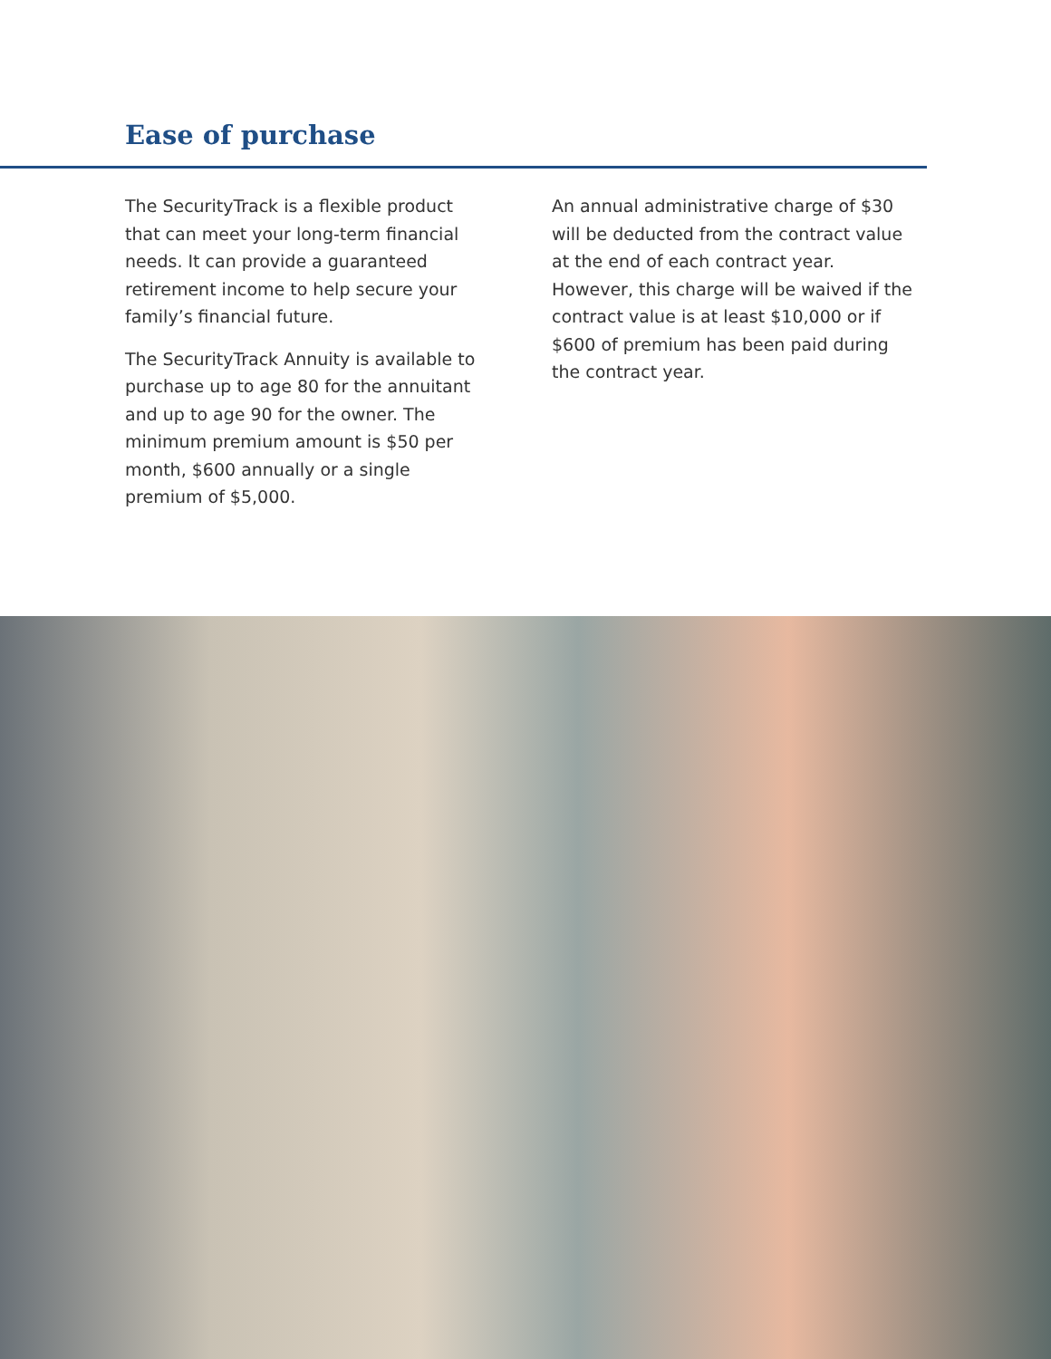Ease of purchase
The SecurityTrack is a flexible product that can meet your long-term financial needs. It can provide a guaranteed retirement income to help secure your family’s financial future.
The SecurityTrack Annuity is available to purchase up to age 80 for the annuitant and up to age 90 for the owner. The minimum premium amount is $50 per month, $600 annually or a single premium of $5,000.
An annual administrative charge of $30 will be deducted from the contract value at the end of each contract year. However, this charge will be waived if the contract value is at least $10,000 or if $600 of premium has been paid during the contract year.